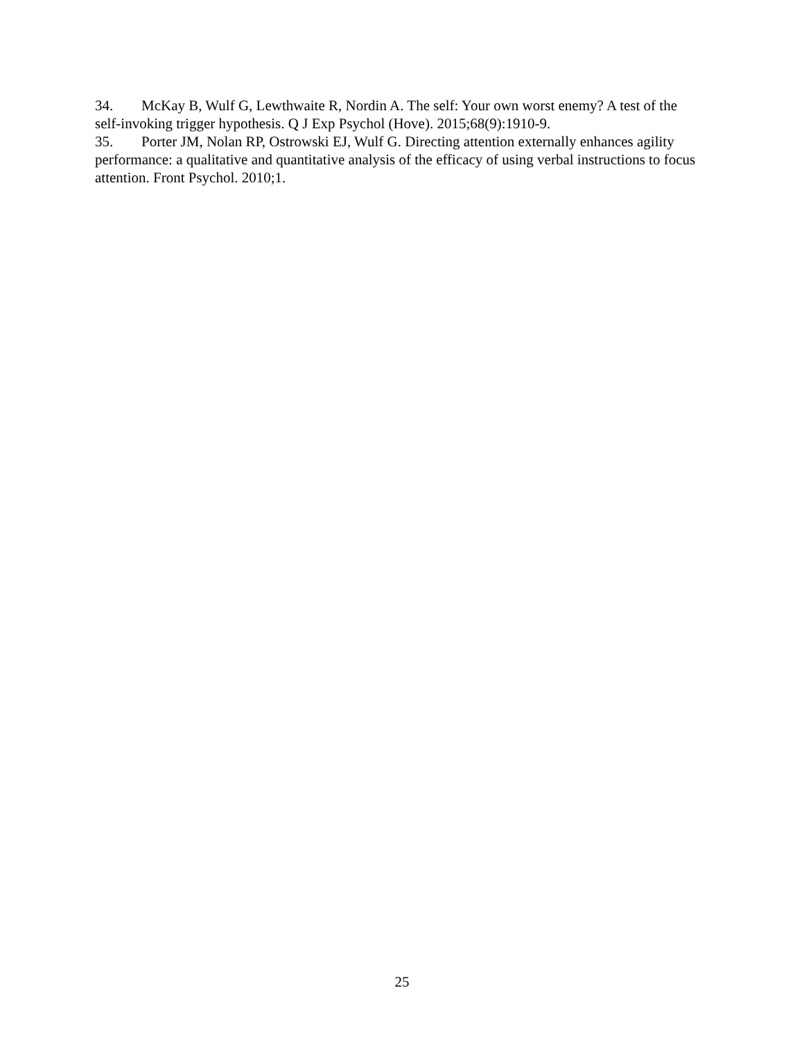34. McKay B, Wulf G, Lewthwaite R, Nordin A. The self: Your own worst enemy? A test of the self-invoking trigger hypothesis. Q J Exp Psychol (Hove). 2015;68(9):1910-9.
35. Porter JM, Nolan RP, Ostrowski EJ, Wulf G. Directing attention externally enhances agility performance: a qualitative and quantitative analysis of the efficacy of using verbal instructions to focus attention. Front Psychol. 2010;1.
25